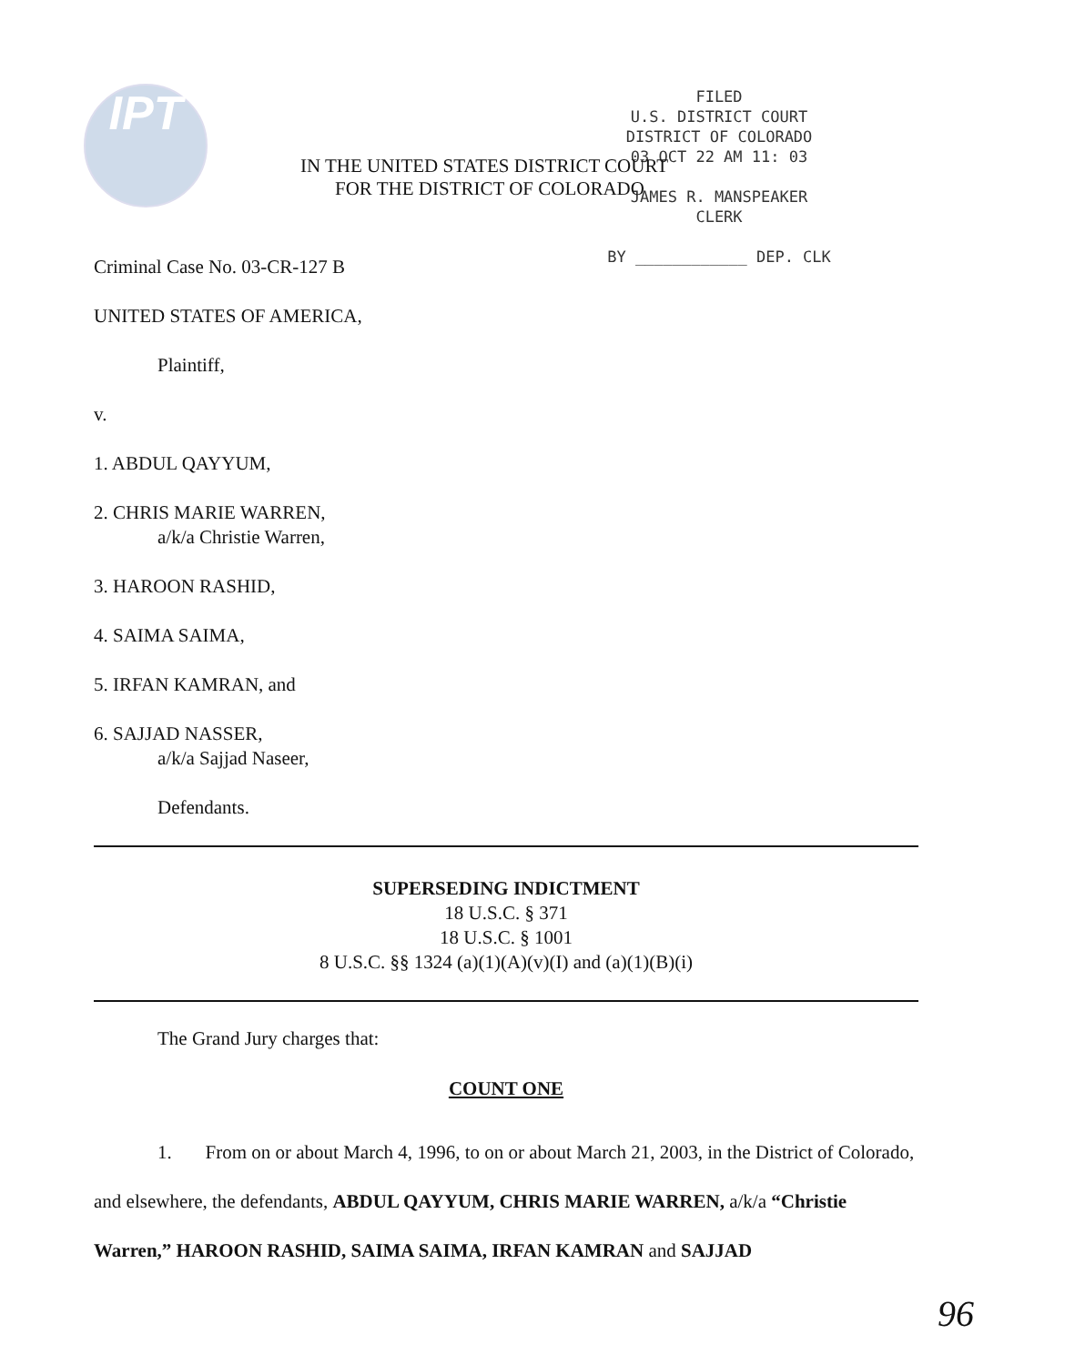IPT
FILED
U.S. DISTRICT COURT
DISTRICT OF COLORADO
03 OCT 22 AM 11: 03
JAMES R. MANSPEAKER
CLERK
BY ____________ DEP. CLK
IN THE UNITED STATES DISTRICT COURT
FOR THE DISTRICT OF COLORADO
Criminal Case No. 03-CR-127 B
UNITED STATES OF AMERICA,
Plaintiff,
v.
1. ABDUL QAYYUM,
2. CHRIS MARIE WARREN,
a/k/a Christie Warren,
3. HAROON RASHID,
4. SAIMA SAIMA,
5. IRFAN KAMRAN, and
6. SAJJAD NASSER,
a/k/a Sajjad Naseer,
Defendants.
SUPERSEDING INDICTMENT
18 U.S.C. § 371
18 U.S.C. § 1001
8 U.S.C. §§ 1324 (a)(1)(A)(v)(I) and (a)(1)(B)(i)
The Grand Jury charges that:
COUNT ONE
1. From on or about March 4, 1996, to on or about March 21, 2003, in the District of Colorado, and elsewhere, the defendants, ABDUL QAYYUM, CHRIS MARIE WARREN, a/k/a “Christie Warren,” HAROON RASHID, SAIMA SAIMA, IRFAN KAMRAN and SAJJAD
96